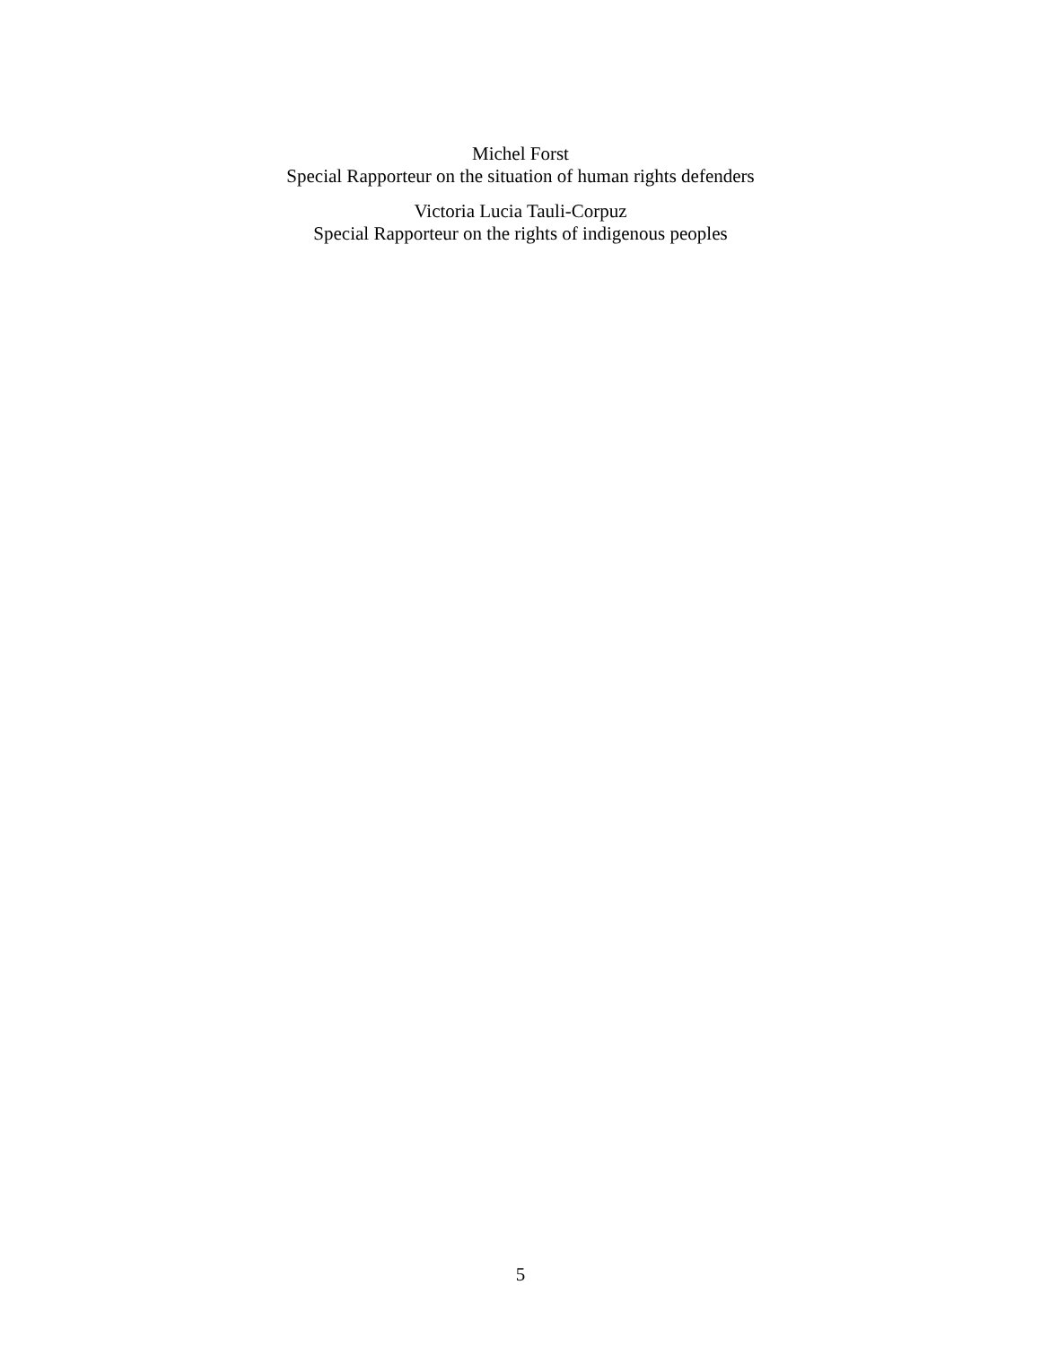Michel Forst
Special Rapporteur on the situation of human rights defenders
Victoria Lucia Tauli-Corpuz
Special Rapporteur on the rights of indigenous peoples
5